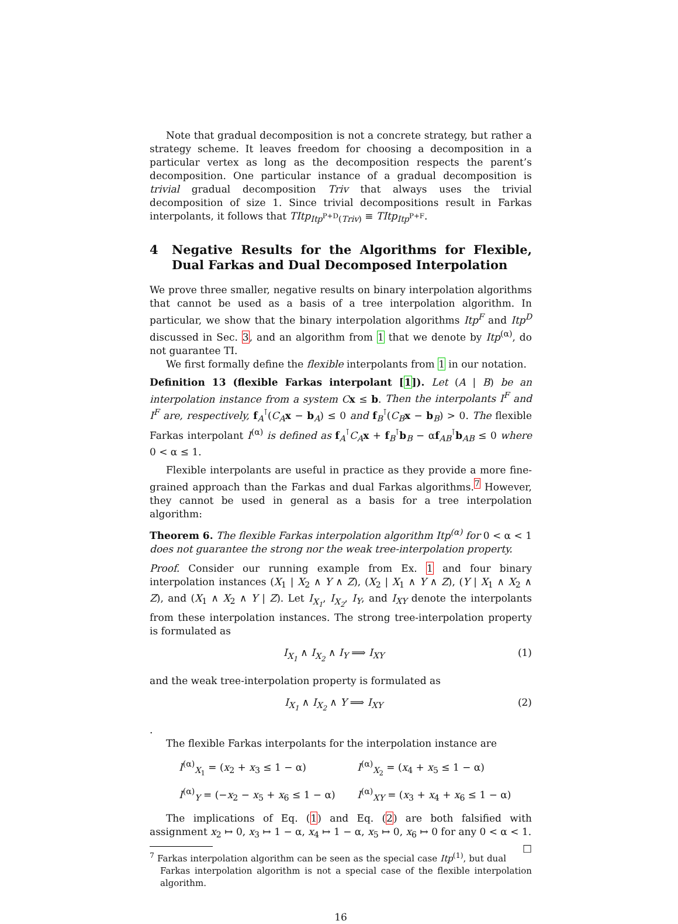Note that gradual decomposition is not a concrete strategy, but rather a strategy scheme. It leaves freedom for choosing a decomposition in a particular vertex as long as the decomposition respects the parent’s decomposition. One particular instance of a gradual decomposition is trivial gradual decomposition Triv that always uses the trivial decomposition of size 1. Since trivial decompositions result in Farkas interpolants, it follows that TItp<sub>Itp<sup>P+D</sup>(Triv)</sub> ≡ TItp<sub>Itp<sup>P+F</sup></sub>.
4 Negative Results for the Algorithms for Flexible, Dual Farkas and Dual Decomposed Interpolation
We prove three smaller, negative results on binary interpolation algorithms that cannot be used as a basis of a tree interpolation algorithm. In particular, we show that the binary interpolation algorithms Itp<sup>F</sup> and Itp<sup>D</sup> discussed in Sec. 3, and an algorithm from 1 that we denote by Itp<sup>(α)</sup>, do not guarantee TI.
We first formally define the flexible interpolants from 1 in our notation.
Definition 13 (flexible Farkas interpolant [1]). Let (A | B) be an interpolation instance from a system C x ≤ b. Then the interpolants I<sup>F</sup> and I<sup>F</sup> are, respectively, f<sub>A</sub><sup>⊺</sup>(C<sub>A</sub> x − b<sub>A</sub>) ≤ 0 and f<sub>B</sub><sup>⊺</sup>(C<sub>B</sub> x − b<sub>B</sub>) > 0. The flexible Farkas interpolant I<sup>(α)</sup> is defined as f<sub>A</sub><sup>⊺</sup>C<sub>A</sub> x + f<sub>B</sub><sup>⊺</sup>b<sub>B</sub> − αf<sub>AB</sub><sup>⊺</sup>b<sub>AB</sub> ≤ 0 where 0 < α ≤ 1.
Flexible interpolants are useful in practice as they provide a more fine-grained approach than the Farkas and dual Farkas algorithms.<sup>7</sup> However, they cannot be used in general as a basis for a tree interpolation algorithm:
Theorem 6. The flexible Farkas interpolation algorithm Itp<sup>(α)</sup> for 0 < α < 1 does not guarantee the strong nor the weak tree-interpolation property.
Proof. Consider our running example from Ex. 1 and four binary interpolation instances (X<sub>1</sub> | X<sub>2</sub> ∧ Y ∧ Z), (X<sub>2</sub> | X<sub>1</sub> ∧ Y ∧ Z), (Y | X<sub>1</sub> ∧ X<sub>2</sub> ∧ Z), and (X<sub>1</sub> ∧ X<sub>2</sub> ∧ Y | Z). Let I<sub>X<sub>1</sub></sub>, I<sub>X<sub>2</sub></sub>, I<sub>Y</sub>, and I<sub>XY</sub> denote the interpolants from these interpolation instances. The strong tree-interpolation property is formulated as
I<sub>X<sub>1</sub></sub> ∧ I<sub>X<sub>2</sub></sub> ∧ I<sub>Y</sub> ⟹ I<sub>XY</sub> (1)
and the weak tree-interpolation property is formulated as
I<sub>X<sub>1</sub></sub> ∧ I<sub>X<sub>2</sub></sub> ∧ Y ⟹ I<sub>XY</sub> (2)
.
The flexible Farkas interpolants for the interpolation instance are
I<sup>(α)</sup><sub>X<sub>1</sub></sub> = (x<sub>2</sub> + x<sub>3</sub> ≤ 1 − α)
I<sup>(α)</sup><sub>X<sub>2</sub></sub> = (x<sub>4</sub> + x<sub>5</sub> ≤ 1 − α)
I<sup>(α)</sup><sub>Y</sub> = (−x<sub>2</sub> − x<sub>5</sub> + x<sub>6</sub> ≤ 1 − α)
I<sup>(α)</sup><sub>XY</sub> = (x<sub>3</sub> + x<sub>4</sub> + x<sub>6</sub> ≤ 1 − α)
The implications of Eq. (1) and Eq. (2) are both falsified with assignment x<sub>2</sub> ↦ 0, x<sub>3</sub> ↦ 1 − α, x<sub>4</sub> ↦ 1 − α, x<sub>5</sub> ↦ 0, x<sub>6</sub> ↦ 0 for any 0 < α < 1. □
<sup>7</sup> Farkas interpolation algorithm can be seen as the special case Itp<sup>(1)</sup>, but dual Farkas interpolation algorithm is not a special case of the flexible interpolation algorithm.
16